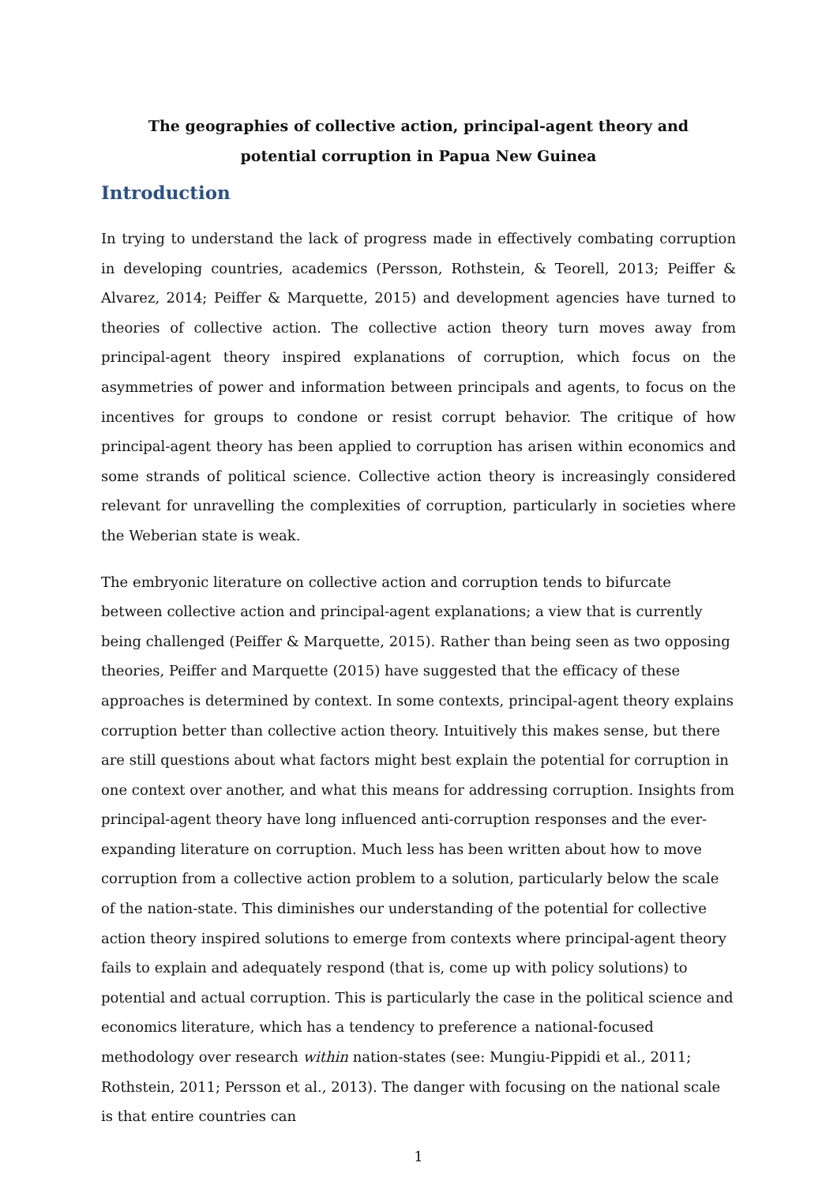The geographies of collective action, principal-agent theory and potential corruption in Papua New Guinea
Introduction
In trying to understand the lack of progress made in effectively combating corruption in developing countries, academics (Persson, Rothstein, & Teorell, 2013; Peiffer & Alvarez, 2014; Peiffer & Marquette, 2015) and development agencies have turned to theories of collective action. The collective action theory turn moves away from principal-agent theory inspired explanations of corruption, which focus on the asymmetries of power and information between principals and agents, to focus on the incentives for groups to condone or resist corrupt behavior. The critique of how principal-agent theory has been applied to corruption has arisen within economics and some strands of political science. Collective action theory is increasingly considered relevant for unravelling the complexities of corruption, particularly in societies where the Weberian state is weak.
The embryonic literature on collective action and corruption tends to bifurcate between collective action and principal-agent explanations; a view that is currently being challenged (Peiffer & Marquette, 2015). Rather than being seen as two opposing theories, Peiffer and Marquette (2015) have suggested that the efficacy of these approaches is determined by context. In some contexts, principal-agent theory explains corruption better than collective action theory. Intuitively this makes sense, but there are still questions about what factors might best explain the potential for corruption in one context over another, and what this means for addressing corruption. Insights from principal-agent theory have long influenced anti-corruption responses and the ever-expanding literature on corruption. Much less has been written about how to move corruption from a collective action problem to a solution, particularly below the scale of the nation-state. This diminishes our understanding of the potential for collective action theory inspired solutions to emerge from contexts where principal-agent theory fails to explain and adequately respond (that is, come up with policy solutions) to potential and actual corruption. This is particularly the case in the political science and economics literature, which has a tendency to preference a national-focused methodology over research within nation-states (see: Mungiu-Pippidi et al., 2011; Rothstein, 2011; Persson et al., 2013). The danger with focusing on the national scale is that entire countries can
1